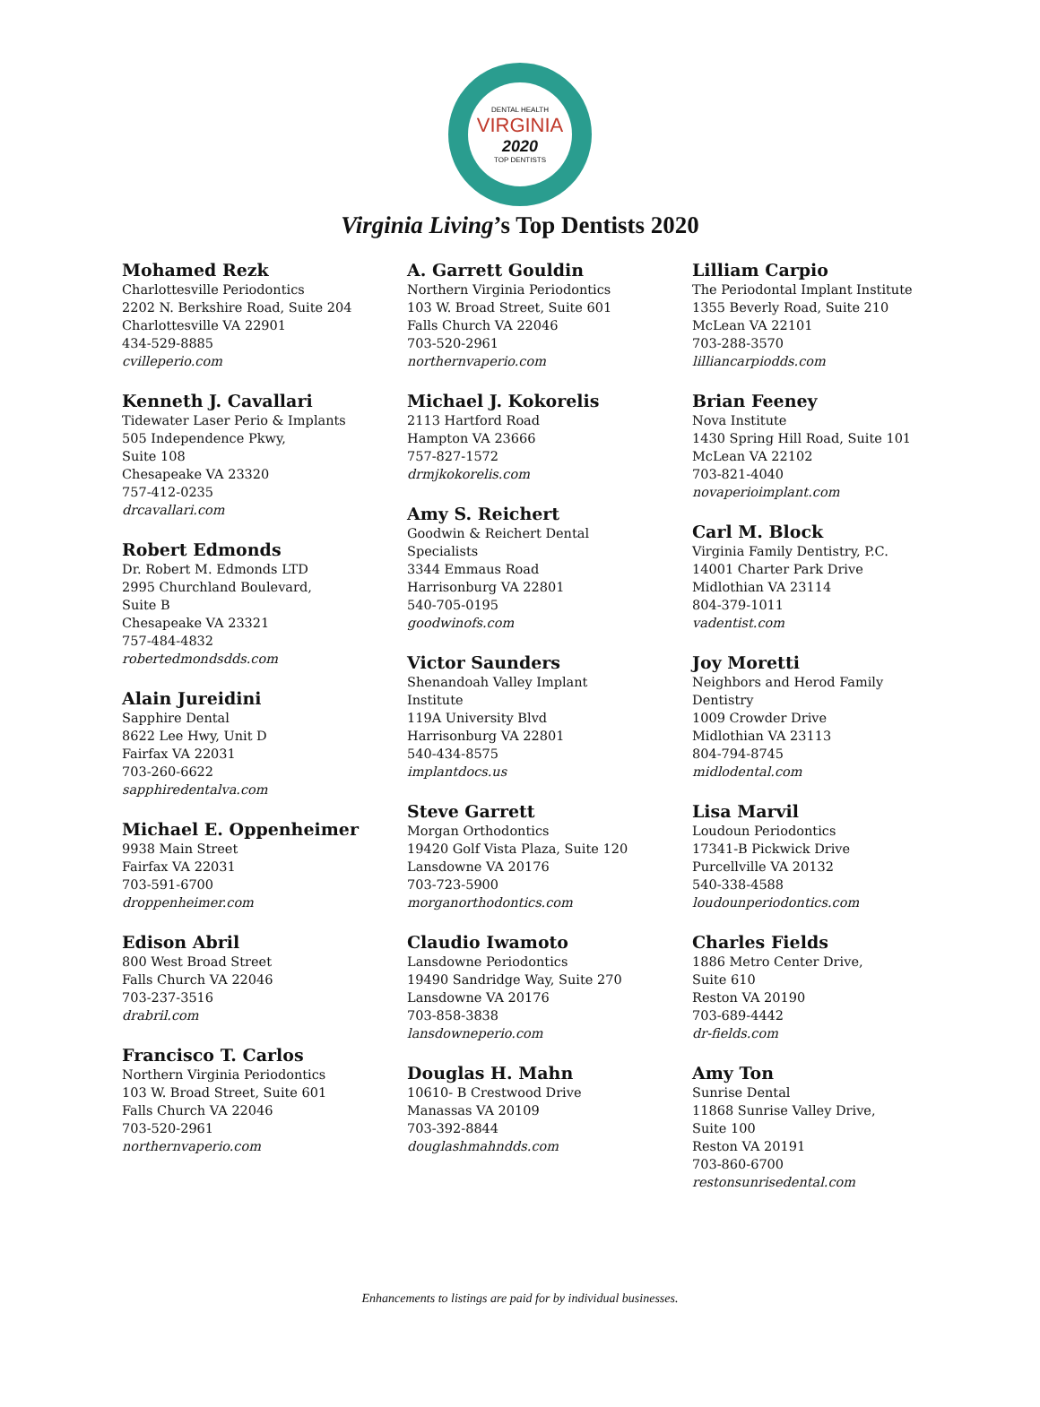DENTAL HEALTH
VIRGINIA
2020
TOP DENTISTS
Virginia Living’s Top Dentists 2020
Mohamed Rezk
Charlottesville Periodontics
2202 N. Berkshire Road, Suite 204
Charlottesville VA 22901
434-529-8885
cvilleperio.com
Kenneth J. Cavallari
Tidewater Laser Perio & Implants
505 Independence Pkwy,
Suite 108
Chesapeake VA 23320
757-412-0235
drcavallari.com
Robert Edmonds
Dr. Robert M. Edmonds LTD
2995 Churchland Boulevard,
Suite B
Chesapeake VA 23321
757-484-4832
robertedmondsdds.com
Alain Jureidini
Sapphire Dental
8622 Lee Hwy, Unit D
Fairfax VA 22031
703-260-6622
sapphiredentalva.com
Michael E. Oppenheimer
9938 Main Street
Fairfax VA 22031
703-591-6700
droppenheimer.com
Edison Abril
800 West Broad Street
Falls Church VA 22046
703-237-3516
drabril.com
Francisco T. Carlos
Northern Virginia Periodontics
103 W. Broad Street, Suite 601
Falls Church VA 22046
703-520-2961
northernvaperio.com
A. Garrett Gouldin
Northern Virginia Periodontics
103 W. Broad Street, Suite 601
Falls Church VA 22046
703-520-2961
northernvaperio.com
Michael J. Kokorelis
2113 Hartford Road
Hampton VA 23666
757-827-1572
drmjkokorelis.com
Amy S. Reichert
Goodwin & Reichert Dental
Specialists
3344 Emmaus Road
Harrisonburg VA 22801
540-705-0195
goodwinofs.com
Victor Saunders
Shenandoah Valley Implant
Institute
119A University Blvd
Harrisonburg VA 22801
540-434-8575
implantdocs.us
Steve Garrett
Morgan Orthodontics
19420 Golf Vista Plaza, Suite 120
Lansdowne VA 20176
703-723-5900
morganorthodontics.com
Claudio Iwamoto
Lansdowne Periodontics
19490 Sandridge Way, Suite 270
Lansdowne VA 20176
703-858-3838
lansdowneperio.com
Douglas H. Mahn
10610- B Crestwood Drive
Manassas VA 20109
703-392-8844
douglashmahndds.com
Lilliam Carpio
The Periodontal Implant Institute
1355 Beverly Road, Suite 210
McLean VA 22101
703-288-3570
lilliancarpiodds.com
Brian Feeney
Nova Institute
1430 Spring Hill Road, Suite 101
McLean VA 22102
703-821-4040
novaperioimplant.com
Carl M. Block
Virginia Family Dentistry, P.C.
14001 Charter Park Drive
Midlothian VA 23114
804-379-1011
vadentist.com
Joy Moretti
Neighbors and Herod Family
Dentistry
1009 Crowder Drive
Midlothian VA 23113
804-794-8745
midlodental.com
Lisa Marvil
Loudoun Periodontics
17341-B Pickwick Drive
Purcellville VA 20132
540-338-4588
loudounperiodontics.com
Charles Fields
1886 Metro Center Drive,
Suite 610
Reston VA 20190
703-689-4442
dr-fields.com
Amy Ton
Sunrise Dental
11868 Sunrise Valley Drive,
Suite 100
Reston VA 20191
703-860-6700
restonsunrisedental.com
Enhancements to listings are paid for by individual businesses.